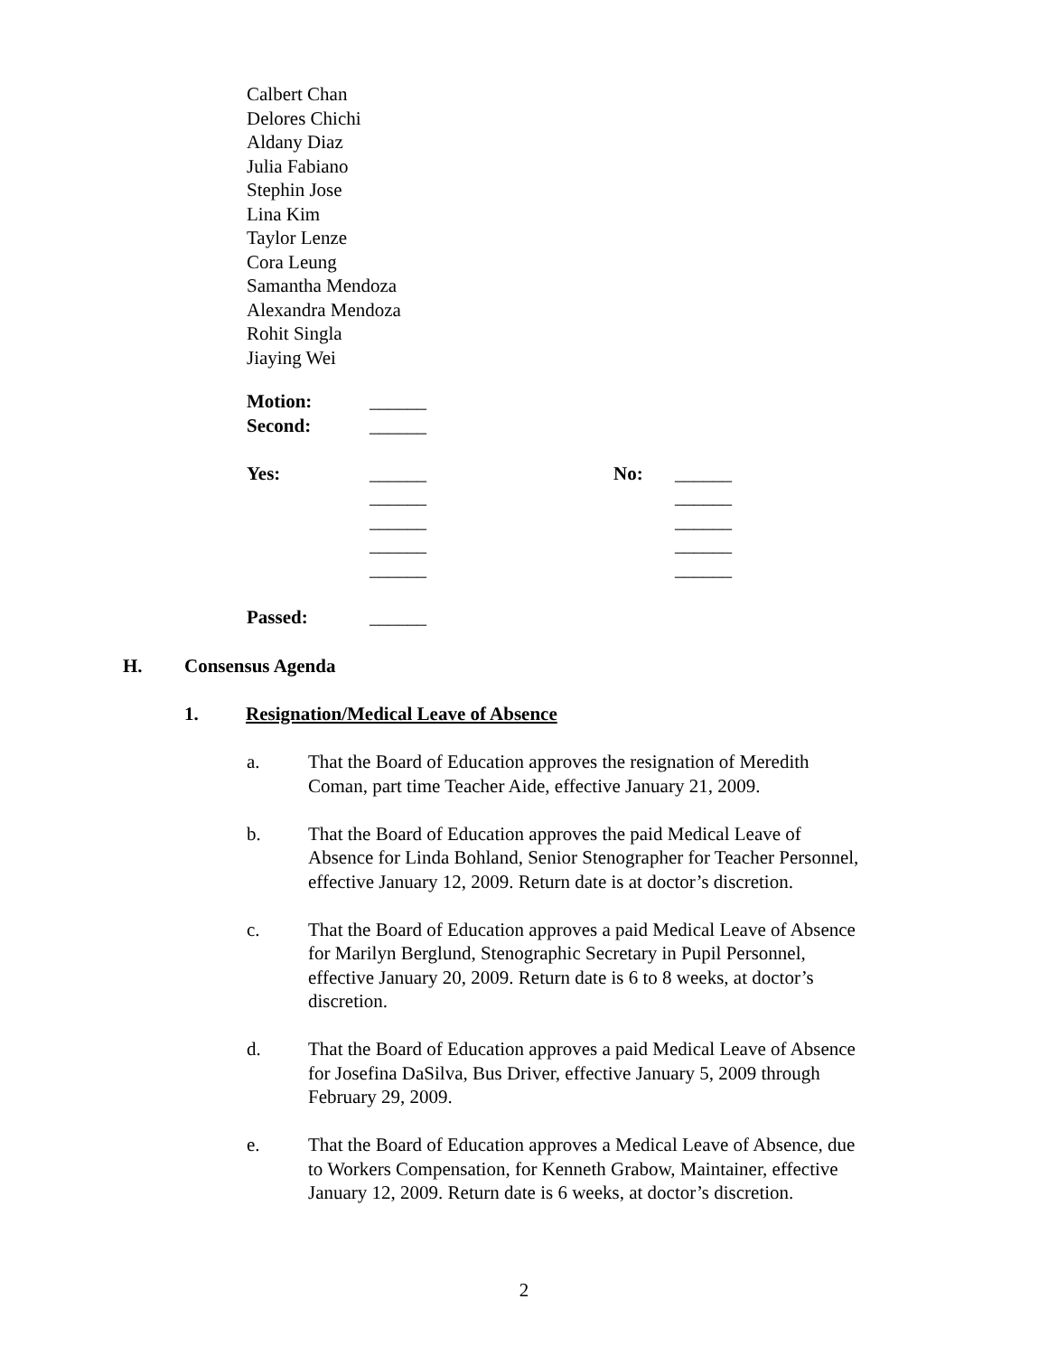Calbert Chan
Delores Chichi
Aldany Diaz
Julia Fabiano
Stephin Jose
Lina Kim
Taylor Lenze
Cora Leung
Samantha Mendoza
Alexandra Mendoza
Rohit Singla
Jiaying Wei
Motion: ______
Second: ______
Yes: ______ No: ______
______ ______
______ ______
______ ______
______ ______
Passed: ______
H. Consensus Agenda
1. Resignation/Medical Leave of Absence
a. That the Board of Education approves the resignation of Meredith Coman, part time Teacher Aide, effective January 21, 2009.
b. That the Board of Education approves the paid Medical Leave of Absence for Linda Bohland, Senior Stenographer for Teacher Personnel, effective January 12, 2009. Return date is at doctor’s discretion.
c. That the Board of Education approves a paid Medical Leave of Absence for Marilyn Berglund, Stenographic Secretary in Pupil Personnel, effective January 20, 2009. Return date is 6 to 8 weeks, at doctor’s discretion.
d. That the Board of Education approves a paid Medical Leave of Absence for Josefina DaSilva, Bus Driver, effective January 5, 2009 through February 29, 2009.
e. That the Board of Education approves a Medical Leave of Absence, due to Workers Compensation, for Kenneth Grabow, Maintainer, effective January 12, 2009. Return date is 6 weeks, at doctor’s discretion.
2